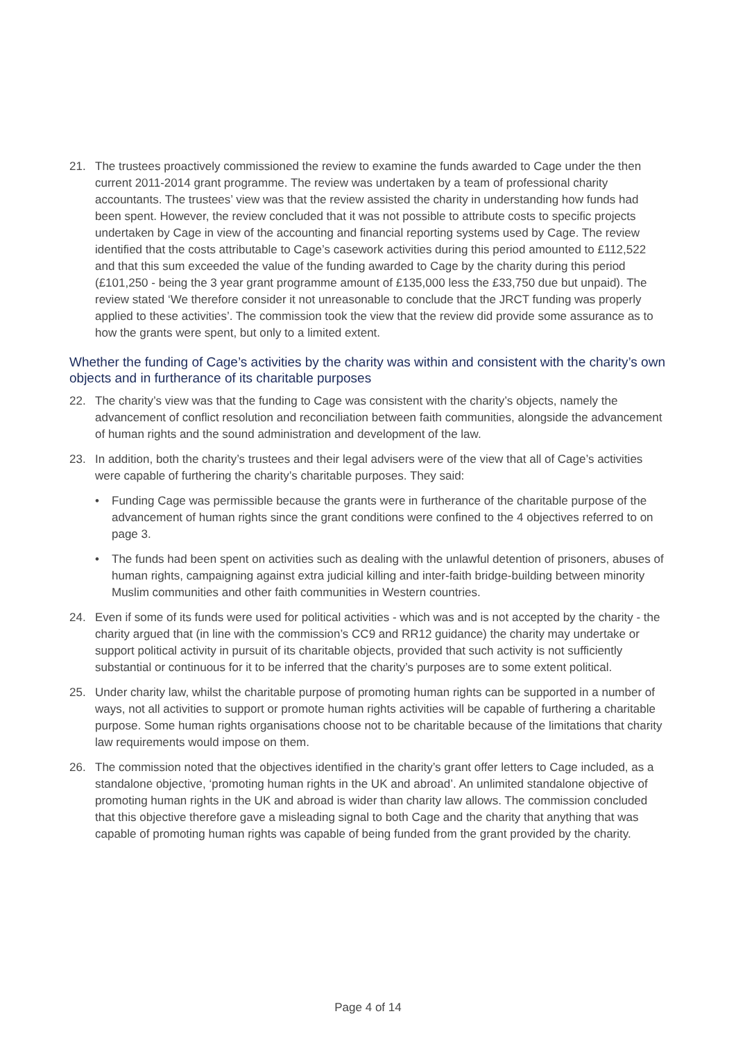21. The trustees proactively commissioned the review to examine the funds awarded to Cage under the then current 2011-2014 grant programme. The review was undertaken by a team of professional charity accountants. The trustees’ view was that the review assisted the charity in understanding how funds had been spent. However, the review concluded that it was not possible to attribute costs to specific projects undertaken by Cage in view of the accounting and financial reporting systems used by Cage. The review identified that the costs attributable to Cage’s casework activities during this period amounted to £112,522 and that this sum exceeded the value of the funding awarded to Cage by the charity during this period (£101,250 - being the 3 year grant programme amount of £135,000 less the £33,750 due but unpaid). The review stated ‘We therefore consider it not unreasonable to conclude that the JRCT funding was properly applied to these activities’. The commission took the view that the review did provide some assurance as to how the grants were spent, but only to a limited extent.
Whether the funding of Cage’s activities by the charity was within and consistent with the charity’s own objects and in furtherance of its charitable purposes
22. The charity’s view was that the funding to Cage was consistent with the charity’s objects, namely the advancement of conflict resolution and reconciliation between faith communities, alongside the advancement of human rights and the sound administration and development of the law.
23. In addition, both the charity’s trustees and their legal advisers were of the view that all of Cage’s activities were capable of furthering the charity’s charitable purposes. They said:
• Funding Cage was permissible because the grants were in furtherance of the charitable purpose of the advancement of human rights since the grant conditions were confined to the 4 objectives referred to on page 3.
• The funds had been spent on activities such as dealing with the unlawful detention of prisoners, abuses of human rights, campaigning against extra judicial killing and inter-faith bridge-building between minority Muslim communities and other faith communities in Western countries.
24. Even if some of its funds were used for political activities - which was and is not accepted by the charity - the charity argued that (in line with the commission’s CC9 and RR12 guidance) the charity may undertake or support political activity in pursuit of its charitable objects, provided that such activity is not sufficiently substantial or continuous for it to be inferred that the charity’s purposes are to some extent political.
25. Under charity law, whilst the charitable purpose of promoting human rights can be supported in a number of ways, not all activities to support or promote human rights activities will be capable of furthering a charitable purpose. Some human rights organisations choose not to be charitable because of the limitations that charity law requirements would impose on them.
26. The commission noted that the objectives identified in the charity’s grant offer letters to Cage included, as a standalone objective, ‘promoting human rights in the UK and abroad’. An unlimited standalone objective of promoting human rights in the UK and abroad is wider than charity law allows. The commission concluded that this objective therefore gave a misleading signal to both Cage and the charity that anything that was capable of promoting human rights was capable of being funded from the grant provided by the charity.
Page 4 of 14